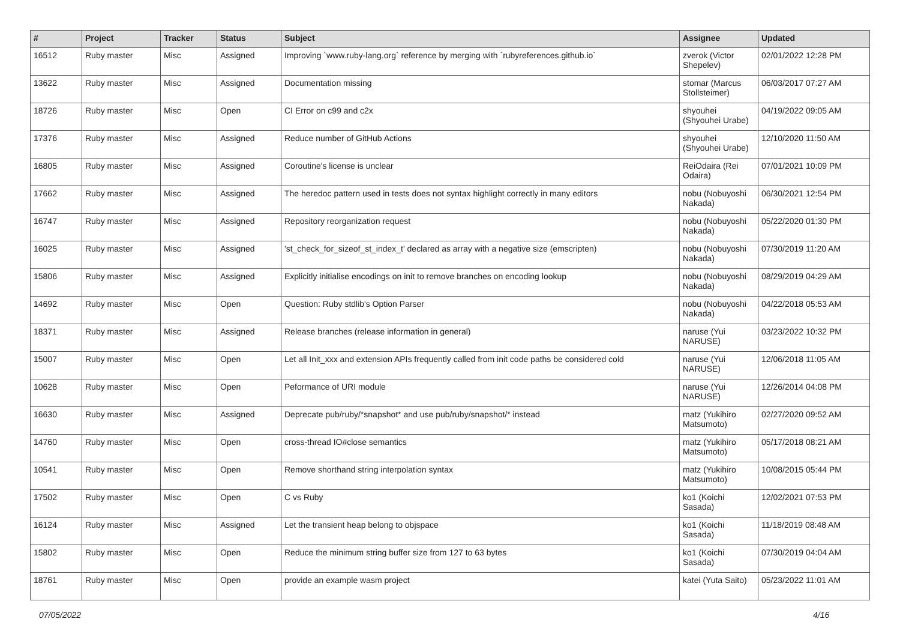| # | Project | Tracker | Status | Subject | Assignee | Updated |
| --- | --- | --- | --- | --- | --- | --- |
| 16512 | Ruby master | Misc | Assigned | Improving `www.ruby-lang.org` reference by merging with `rubyreferences.github.io` | zverok (Victor Shepelev) | 02/01/2022 12:28 PM |
| 13622 | Ruby master | Misc | Assigned | Documentation missing | stomar (Marcus Stollsteimer) | 06/03/2017 07:27 AM |
| 18726 | Ruby master | Misc | Open | CI Error on c99 and c2x | shyouhei (Shyouhei Urabe) | 04/19/2022 09:05 AM |
| 17376 | Ruby master | Misc | Assigned | Reduce number of GitHub Actions | shyouhei (Shyouhei Urabe) | 12/10/2020 11:50 AM |
| 16805 | Ruby master | Misc | Assigned | Coroutine's license is unclear | ReiOdaira (Rei Odaira) | 07/01/2021 10:09 PM |
| 17662 | Ruby master | Misc | Assigned | The heredoc pattern used in tests does not syntax highlight correctly in many editors | nobu (Nobuyoshi Nakada) | 06/30/2021 12:54 PM |
| 16747 | Ruby master | Misc | Assigned | Repository reorganization request | nobu (Nobuyoshi Nakada) | 05/22/2020 01:30 PM |
| 16025 | Ruby master | Misc | Assigned | 'st_check_for_sizeof_st_index_t' declared as array with a negative size (emscripten) | nobu (Nobuyoshi Nakada) | 07/30/2019 11:20 AM |
| 15806 | Ruby master | Misc | Assigned | Explicitly initialise encodings on init to remove branches on encoding lookup | nobu (Nobuyoshi Nakada) | 08/29/2019 04:29 AM |
| 14692 | Ruby master | Misc | Open | Question: Ruby stdlib's Option Parser | nobu (Nobuyoshi Nakada) | 04/22/2018 05:53 AM |
| 18371 | Ruby master | Misc | Assigned | Release branches (release information in general) | naruse (Yui NARUSE) | 03/23/2022 10:32 PM |
| 15007 | Ruby master | Misc | Open | Let all Init_xxx and extension APIs frequently called from init code paths be considered cold | naruse (Yui NARUSE) | 12/06/2018 11:05 AM |
| 10628 | Ruby master | Misc | Open | Peformance of URI module | naruse (Yui NARUSE) | 12/26/2014 04:08 PM |
| 16630 | Ruby master | Misc | Assigned | Deprecate pub/ruby/*snapshot* and use pub/ruby/snapshot/* instead | matz (Yukihiro Matsumoto) | 02/27/2020 09:52 AM |
| 14760 | Ruby master | Misc | Open | cross-thread IO#close semantics | matz (Yukihiro Matsumoto) | 05/17/2018 08:21 AM |
| 10541 | Ruby master | Misc | Open | Remove shorthand string interpolation syntax | matz (Yukihiro Matsumoto) | 10/08/2015 05:44 PM |
| 17502 | Ruby master | Misc | Open | C vs Ruby | ko1 (Koichi Sasada) | 12/02/2021 07:53 PM |
| 16124 | Ruby master | Misc | Assigned | Let the transient heap belong to objspace | ko1 (Koichi Sasada) | 11/18/2019 08:48 AM |
| 15802 | Ruby master | Misc | Open | Reduce the minimum string buffer size from 127 to 63 bytes | ko1 (Koichi Sasada) | 07/30/2019 04:04 AM |
| 18761 | Ruby master | Misc | Open | provide an example wasm project | katei (Yuta Saito) | 05/23/2022 11:01 AM |
07/05/2022 4/16